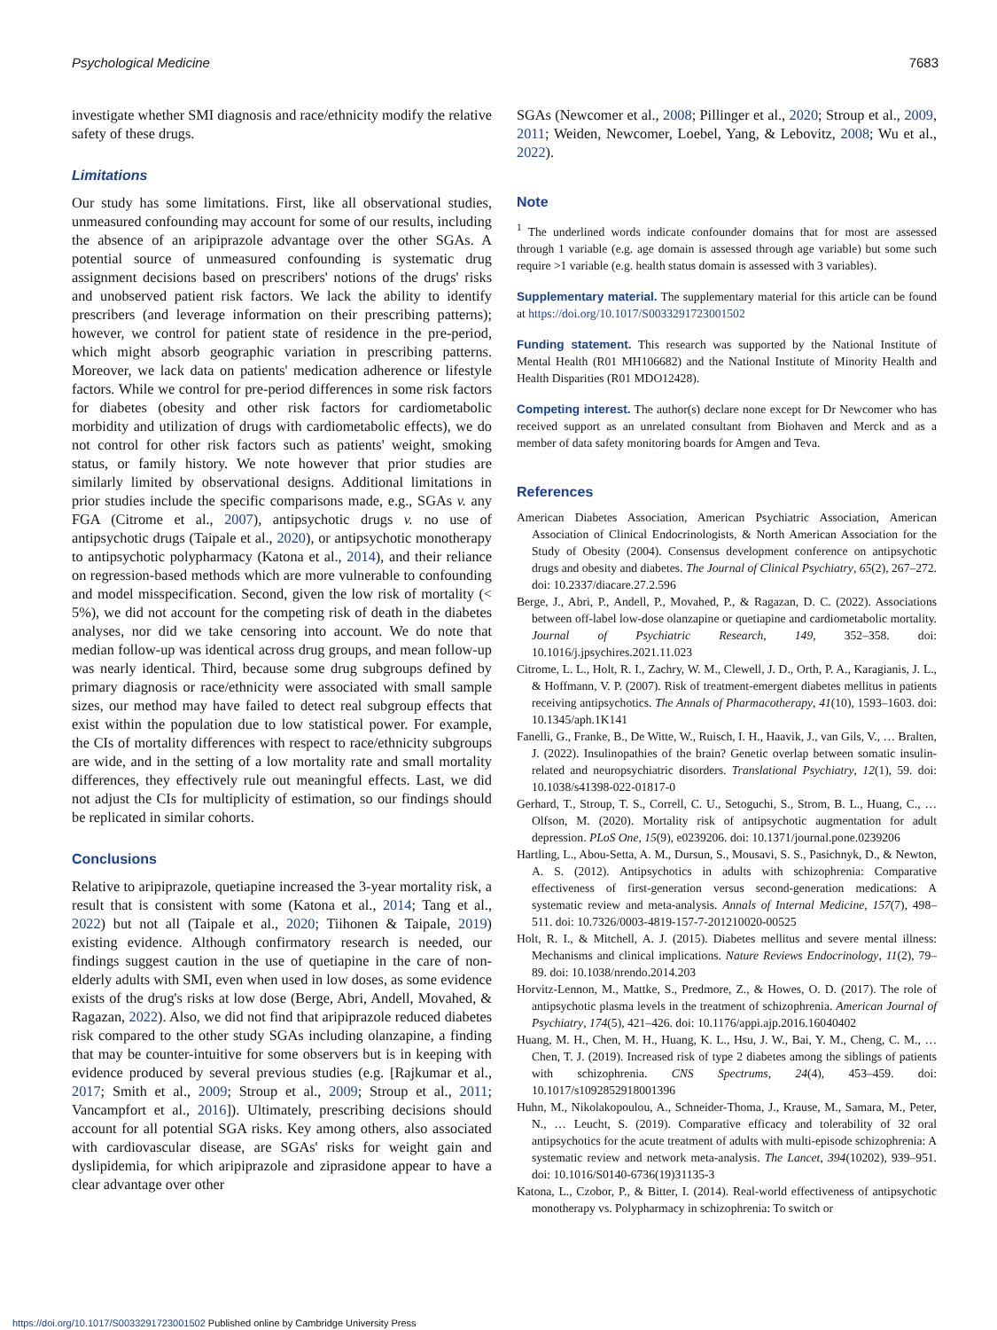Psychological Medicine 7683
investigate whether SMI diagnosis and race/ethnicity modify the relative safety of these drugs.
Limitations
Our study has some limitations. First, like all observational studies, unmeasured confounding may account for some of our results, including the absence of an aripiprazole advantage over the other SGAs. A potential source of unmeasured confounding is systematic drug assignment decisions based on prescribers' notions of the drugs' risks and unobserved patient risk factors. We lack the ability to identify prescribers (and leverage information on their prescribing patterns); however, we control for patient state of residence in the pre-period, which might absorb geographic variation in prescribing patterns. Moreover, we lack data on patients' medication adherence or lifestyle factors. While we control for pre-period differences in some risk factors for diabetes (obesity and other risk factors for cardiometabolic morbidity and utilization of drugs with cardiometabolic effects), we do not control for other risk factors such as patients' weight, smoking status, or family history. We note however that prior studies are similarly limited by observational designs. Additional limitations in prior studies include the specific comparisons made, e.g., SGAs v. any FGA (Citrome et al., 2007), antipsychotic drugs v. no use of antipsychotic drugs (Taipale et al., 2020), or antipsychotic monotherapy to antipsychotic polypharmacy (Katona et al., 2014), and their reliance on regression-based methods which are more vulnerable to confounding and model misspecification. Second, given the low risk of mortality (< 5%), we did not account for the competing risk of death in the diabetes analyses, nor did we take censoring into account. We do note that median follow-up was identical across drug groups, and mean follow-up was nearly identical. Third, because some drug subgroups defined by primary diagnosis or race/ethnicity were associated with small sample sizes, our method may have failed to detect real subgroup effects that exist within the population due to low statistical power. For example, the CIs of mortality differences with respect to race/ethnicity subgroups are wide, and in the setting of a low mortality rate and small mortality differences, they effectively rule out meaningful effects. Last, we did not adjust the CIs for multiplicity of estimation, so our findings should be replicated in similar cohorts.
Conclusions
Relative to aripiprazole, quetiapine increased the 3-year mortality risk, a result that is consistent with some (Katona et al., 2014; Tang et al., 2022) but not all (Taipale et al., 2020; Tiihonen & Taipale, 2019) existing evidence. Although confirmatory research is needed, our findings suggest caution in the use of quetiapine in the care of non-elderly adults with SMI, even when used in low doses, as some evidence exists of the drug's risks at low dose (Berge, Abri, Andell, Movahed, & Ragazan, 2022). Also, we did not find that aripiprazole reduced diabetes risk compared to the other study SGAs including olanzapine, a finding that may be counter-intuitive for some observers but is in keeping with evidence produced by several previous studies (e.g. [Rajkumar et al., 2017; Smith et al., 2009; Stroup et al., 2009; Stroup et al., 2011; Vancampfort et al., 2016]). Ultimately, prescribing decisions should account for all potential SGA risks. Key among others, also associated with cardiovascular disease, are SGAs' risks for weight gain and dyslipidemia, for which aripiprazole and ziprasidone appear to have a clear advantage over other
SGAs (Newcomer et al., 2008; Pillinger et al., 2020; Stroup et al., 2009, 2011; Weiden, Newcomer, Loebel, Yang, & Lebovitz, 2008; Wu et al., 2022).
Note
<sup>1</sup> The underlined words indicate confounder domains that for most are assessed through 1 variable (e.g. age domain is assessed through age variable) but some such require >1 variable (e.g. health status domain is assessed with 3 variables).
Supplementary material. The supplementary material for this article can be found at https://doi.org/10.1017/S0033291723001502
Funding statement. This research was supported by the National Institute of Mental Health (R01 MH106682) and the National Institute of Minority Health and Health Disparities (R01 MDO12428).
Competing interest. The author(s) declare none except for Dr Newcomer who has received support as an unrelated consultant from Biohaven and Merck and as a member of data safety monitoring boards for Amgen and Teva.
References
American Diabetes Association, American Psychiatric Association, American Association of Clinical Endocrinologists, & North American Association for the Study of Obesity (2004). Consensus development conference on antipsychotic drugs and obesity and diabetes. The Journal of Clinical Psychiatry, 65(2), 267–272. doi: 10.2337/diacare.27.2.596
Berge, J., Abri, P., Andell, P., Movahed, P., & Ragazan, D. C. (2022). Associations between off-label low-dose olanzapine or quetiapine and cardiometabolic mortality. Journal of Psychiatric Research, 149, 352–358. doi: 10.1016/j.jpsychires.2021.11.023
Citrome, L. L., Holt, R. I., Zachry, W. M., Clewell, J. D., Orth, P. A., Karagianis, J. L., & Hoffmann, V. P. (2007). Risk of treatment-emergent diabetes mellitus in patients receiving antipsychotics. The Annals of Pharmacotherapy, 41(10), 1593–1603. doi: 10.1345/aph.1K141
Fanelli, G., Franke, B., De Witte, W., Ruisch, I. H., Haavik, J., van Gils, V., … Bralten, J. (2022). Insulinopathies of the brain? Genetic overlap between somatic insulin-related and neuropsychiatric disorders. Translational Psychiatry, 12(1), 59. doi: 10.1038/s41398-022-01817-0
Gerhard, T., Stroup, T. S., Correll, C. U., Setoguchi, S., Strom, B. L., Huang, C., … Olfson, M. (2020). Mortality risk of antipsychotic augmentation for adult depression. PLoS One, 15(9), e0239206. doi: 10.1371/journal.pone.0239206
Hartling, L., Abou-Setta, A. M., Dursun, S., Mousavi, S. S., Pasichnyk, D., & Newton, A. S. (2012). Antipsychotics in adults with schizophrenia: Comparative effectiveness of first-generation versus second-generation medications: A systematic review and meta-analysis. Annals of Internal Medicine, 157(7), 498–511. doi: 10.7326/0003-4819-157-7-201210020-00525
Holt, R. I., & Mitchell, A. J. (2015). Diabetes mellitus and severe mental illness: Mechanisms and clinical implications. Nature Reviews Endocrinology, 11(2), 79–89. doi: 10.1038/nrendo.2014.203
Horvitz-Lennon, M., Mattke, S., Predmore, Z., & Howes, O. D. (2017). The role of antipsychotic plasma levels in the treatment of schizophrenia. American Journal of Psychiatry, 174(5), 421–426. doi: 10.1176/appi.ajp.2016.16040402
Huang, M. H., Chen, M. H., Huang, K. L., Hsu, J. W., Bai, Y. M., Cheng, C. M., … Chen, T. J. (2019). Increased risk of type 2 diabetes among the siblings of patients with schizophrenia. CNS Spectrums, 24(4), 453–459. doi: 10.1017/s1092852918001396
Huhn, M., Nikolakopoulou, A., Schneider-Thoma, J., Krause, M., Samara, M., Peter, N., … Leucht, S. (2019). Comparative efficacy and tolerability of 32 oral antipsychotics for the acute treatment of adults with multi-episode schizophrenia: A systematic review and network meta-analysis. The Lancet, 394(10202), 939–951. doi: 10.1016/S0140-6736(19)31135-3
Katona, L., Czobor, P., & Bitter, I. (2014). Real-world effectiveness of antipsychotic monotherapy vs. Polypharmacy in schizophrenia: To switch or
https://doi.org/10.1017/S0033291723001502 Published online by Cambridge University Press